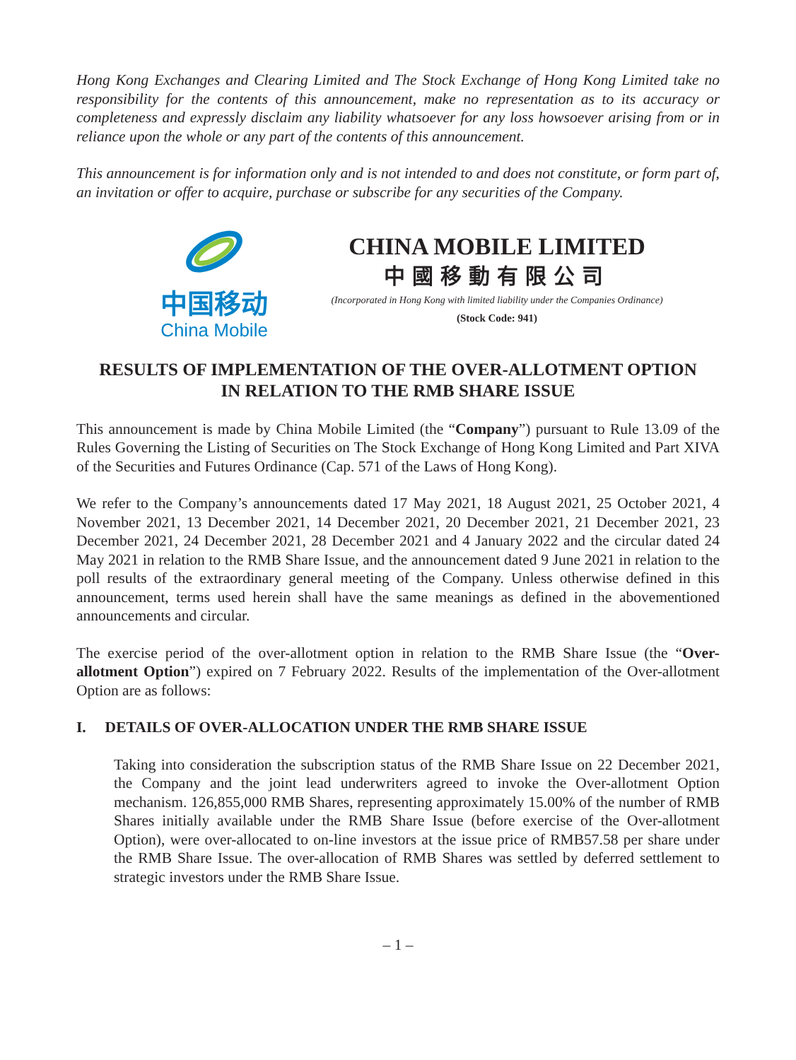Hong Kong Exchanges and Clearing Limited and The Stock Exchange of Hong Kong Limited take no responsibility for the contents of this announcement, make no representation as to its accuracy or completeness and expressly disclaim any liability whatsoever for any loss howsoever arising from or in reliance upon the whole or any part of the contents of this announcement.
This announcement is for information only and is not intended to and does not constitute, or form part of, an invitation or offer to acquire, purchase or subscribe for any securities of the Company.
中国移动
China Mobile
CHINA MOBILE LIMITED
中國移動有限公司
(Incorporated in Hong Kong with limited liability under the Companies Ordinance)
(Stock Code: 941)
RESULTS OF IMPLEMENTATION OF THE OVER-ALLOTMENT OPTION
IN RELATION TO THE RMB SHARE ISSUE
This announcement is made by China Mobile Limited (the “Company”) pursuant to Rule 13.09 of the Rules Governing the Listing of Securities on The Stock Exchange of Hong Kong Limited and Part XIVA of the Securities and Futures Ordinance (Cap. 571 of the Laws of Hong Kong).
We refer to the Company’s announcements dated 17 May 2021, 18 August 2021, 25 October 2021, 4 November 2021, 13 December 2021, 14 December 2021, 20 December 2021, 21 December 2021, 23 December 2021, 24 December 2021, 28 December 2021 and 4 January 2022 and the circular dated 24 May 2021 in relation to the RMB Share Issue, and the announcement dated 9 June 2021 in relation to the poll results of the extraordinary general meeting of the Company. Unless otherwise defined in this announcement, terms used herein shall have the same meanings as defined in the abovementioned announcements and circular.
The exercise period of the over-allotment option in relation to the RMB Share Issue (the “Over-allotment Option”) expired on 7 February 2022. Results of the implementation of the Over-allotment Option are as follows:
I. DETAILS OF OVER-ALLOCATION UNDER THE RMB SHARE ISSUE
Taking into consideration the subscription status of the RMB Share Issue on 22 December 2021, the Company and the joint lead underwriters agreed to invoke the Over-allotment Option mechanism. 126,855,000 RMB Shares, representing approximately 15.00% of the number of RMB Shares initially available under the RMB Share Issue (before exercise of the Over-allotment Option), were over-allocated to on-line investors at the issue price of RMB57.58 per share under the RMB Share Issue. The over-allocation of RMB Shares was settled by deferred settlement to strategic investors under the RMB Share Issue.
– 1 –